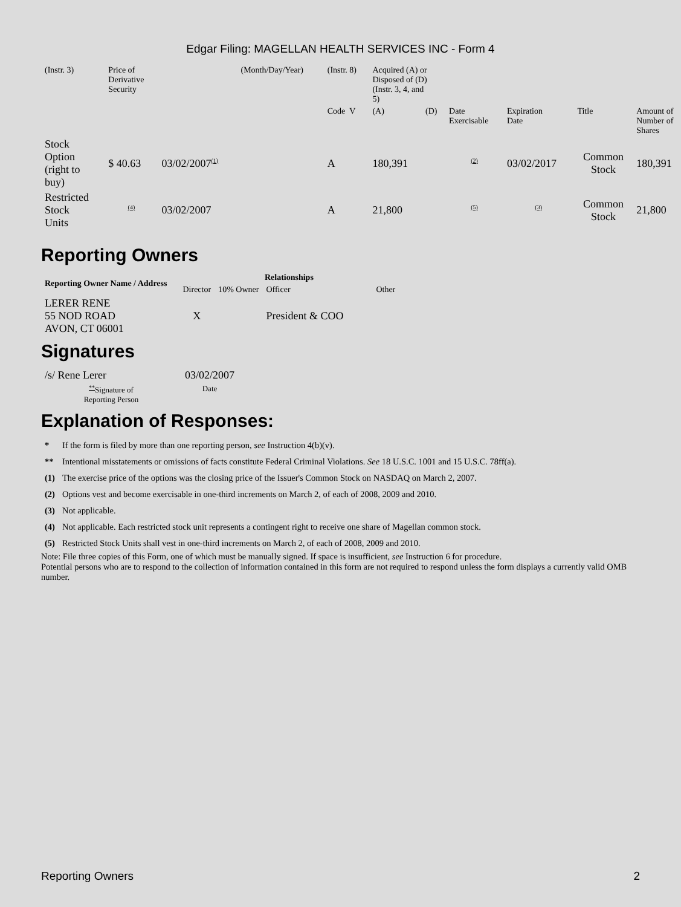Edgar Filing: MAGELLAN HEALTH SERVICES INC - Form 4
| (Instr. 3) | Price of Derivative Security | | (Month/Day/Year) | (Instr. 8) | Acquired (A) or Disposed of (D) (Instr. 3, 4, and 5) | | | | | |
| | | | | Code V | (A) | (D) | Date Exercisable | Expiration Date | Title | Amount of Number of Shares |
| Stock Option (right to buy) | $ 40.63 | 03/02/2007<sup>(1)</sup> | | A | 180,391 | | <sup>(2)</sup> | 03/02/2017 | Common Stock | 180,391 |
| Restricted Stock Units | <sup>(4)</sup> | 03/02/2007 | | A | 21,800 | | <sup>(5)</sup> | <sup>(3)</sup> | Common Stock | 21,800 |
Reporting Owners
| Reporting Owner Name / Address | Relationships | | | |
| --- | --- | --- | --- | --- |
| | Director | 10% Owner | Officer | Other |
| LERER RENE 55 NOD ROAD AVON, CT 06001 | X | | President & COO | |
Signatures
| /s/ Rene Lerer | 03/02/2007 |
| <sup>**</sup> Signature of Reporting Person | Date |
Explanation of Responses:
| * | If the form is filed by more than one reporting person, see Instruction 4(b)(v). |
| ** | Intentional misstatements or omissions of facts constitute Federal Criminal Violations. See 18 U.S.C. 1001 and 15 U.S.C. 78ff(a). |
| (1) | The exercise price of the options was the closing price of the Issuer's Common Stock on NASDAQ on March 2, 2007. |
| (2) | Options vest and become exercisable in one-third increments on March 2, of each of 2008, 2009 and 2010. |
| (3) | Not applicable. |
| (4) | Not applicable. Each restricted stock unit represents a contingent right to receive one share of Magellan common stock. |
| (5) | Restricted Stock Units shall vest in one-third increments on March 2, of each of 2008, 2009 and 2010. |
Note: File three copies of this Form, one of which must be manually signed. If space is insufficient, see Instruction 6 for procedure.
Potential persons who are to respond to the collection of information contained in this form are not required to respond unless the form displays a currently valid OMB number.
Reporting Owners 2